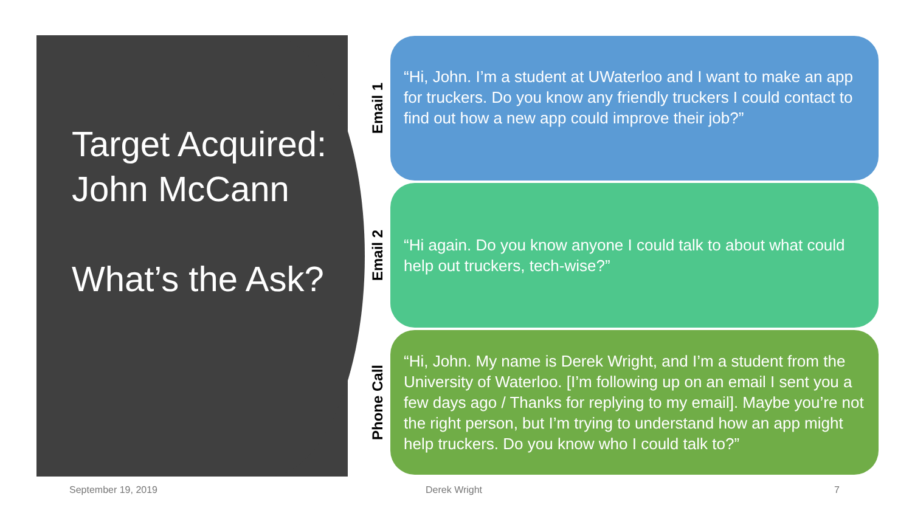Target Acquired: John McCann
What’s the Ask?
Email 1
“Hi, John. I’m a student at UWaterloo and I want to make an app for truckers. Do you know any friendly truckers I could contact to find out how a new app could improve their job?”
Email 2
“Hi again. Do you know anyone I could talk to about what could help out truckers, tech-wise?”
Phone Call
“Hi, John. My name is Derek Wright, and I’m a student from the University of Waterloo. [I’m following up on an email I sent you a few days ago / Thanks for replying to my email]. Maybe you’re not the right person, but I’m trying to understand how an app might help truckers. Do you know who I could talk to?”
September 19, 2019 Derek Wright 7